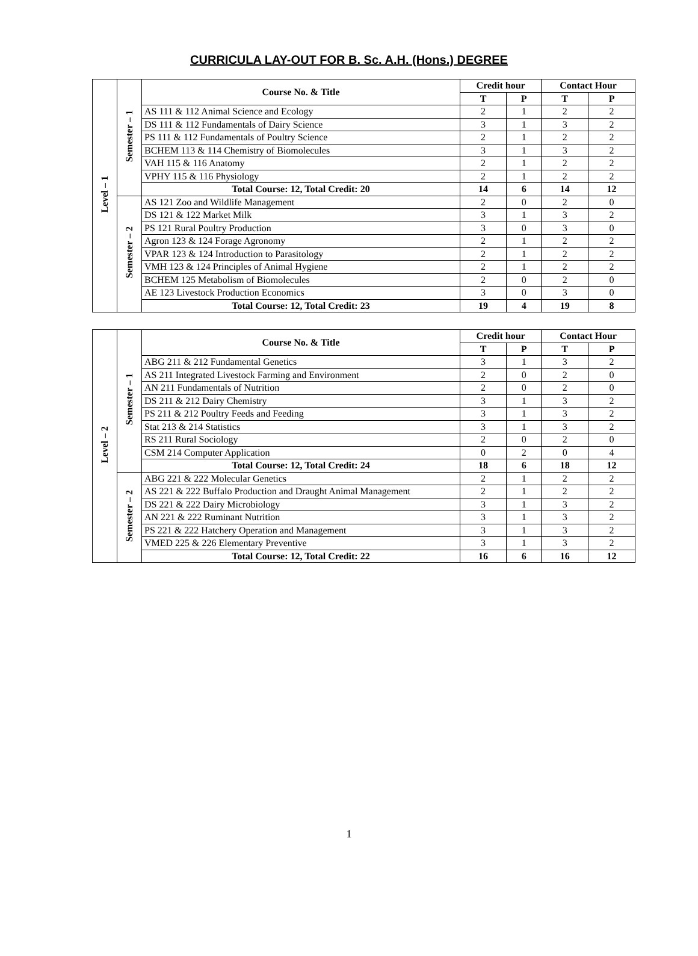CURRICULA LAY-OUT FOR B. Sc. A.H. (Hons.) DEGREE
| Level – 1 | Semester – 1 | Course No. & Title | Credit hour | | Contact Hour | |
| | | | T | P | T | P |
| | | AS 111 & 112 Animal Science and Ecology | 2 | 1 | 2 | 2 |
| | | DS 111 & 112 Fundamentals of Dairy Science | 3 | 1 | 3 | 2 |
| | | PS 111 & 112 Fundamentals of Poultry Science | 2 | 1 | 2 | 2 |
| | | BCHEM 113 & 114 Chemistry of Biomolecules | 3 | 1 | 3 | 2 |
| | | VAH 115 & 116 Anatomy | 2 | 1 | 2 | 2 |
| | | VPHY 115 & 116 Physiology | 2 | 1 | 2 | 2 |
| | | Total Course: 12, Total Credit: 20 | 14 | 6 | 14 | 12 |
| | Semester – 2 | AS 121 Zoo and Wildlife Management | 2 | 0 | 2 | 0 |
| | | DS 121 & 122 Market Milk | 3 | 1 | 3 | 2 |
| | | PS 121 Rural Poultry Production | 3 | 0 | 3 | 0 |
| | | Agron 123 & 124 Forage Agronomy | 2 | 1 | 2 | 2 |
| | | VPAR 123 & 124 Introduction to Parasitology | 2 | 1 | 2 | 2 |
| | | VMH 123 & 124 Principles of Animal Hygiene | 2 | 1 | 2 | 2 |
| | | BCHEM 125 Metabolism of Biomolecules | 2 | 0 | 2 | 0 |
| | | AE 123 Livestock Production Economics | 3 | 0 | 3 | 0 |
| | | Total Course: 12, Total Credit: 23 | 19 | 4 | 19 | 8 |
| Level – 2 | Semester – 1 | Course No. & Title | Credit hour | | Contact Hour | |
| | | | T | P | T | P |
| | | ABG 211 & 212 Fundamental Genetics | 3 | 1 | 3 | 2 |
| | | AS 211 Integrated Livestock Farming and Environment | 2 | 0 | 2 | 0 |
| | | AN 211 Fundamentals of Nutrition | 2 | 0 | 2 | 0 |
| | | DS 211 & 212 Dairy Chemistry | 3 | 1 | 3 | 2 |
| | | PS 211 & 212 Poultry Feeds and Feeding | 3 | 1 | 3 | 2 |
| | | Stat 213 & 214 Statistics | 3 | 1 | 3 | 2 |
| | | RS 211 Rural Sociology | 2 | 0 | 2 | 0 |
| | | CSM 214 Computer Application | 0 | 2 | 0 | 4 |
| | | Total Course: 12, Total Credit: 24 | 18 | 6 | 18 | 12 |
| | Semester – 2 | ABG 221 & 222 Molecular Genetics | 2 | 1 | 2 | 2 |
| | | AS 221 & 222 Buffalo Production and Draught Animal Management | 2 | 1 | 2 | 2 |
| | | DS 221 & 222 Dairy Microbiology | 3 | 1 | 3 | 2 |
| | | AN 221 & 222 Ruminant Nutrition | 3 | 1 | 3 | 2 |
| | | PS 221 & 222 Hatchery Operation and Management | 3 | 1 | 3 | 2 |
| | | VMED 225 & 226 Elementary Preventive | 3 | 1 | 3 | 2 |
| | | Total Course: 12, Total Credit: 22 | 16 | 6 | 16 | 12 |
1